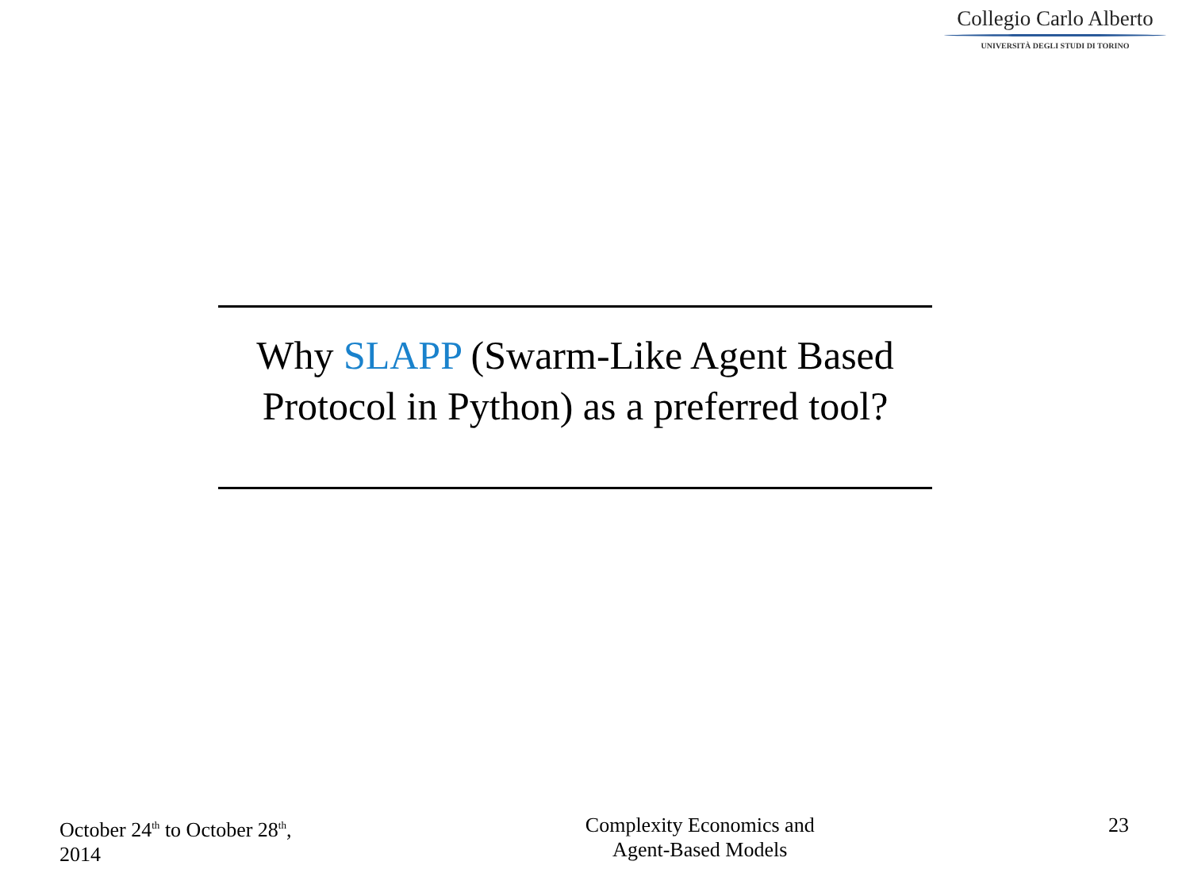Collegio Carlo Alberto
UNIVERSITÀ DEGLI STUDI DI TORINO
Why SLAPP (Swarm-Like Agent Based Protocol in Python) as a preferred tool?
October 24<sup>th</sup> to October 28<sup>th</sup>,
2014
Complexity Economics and
Agent-Based Models
23